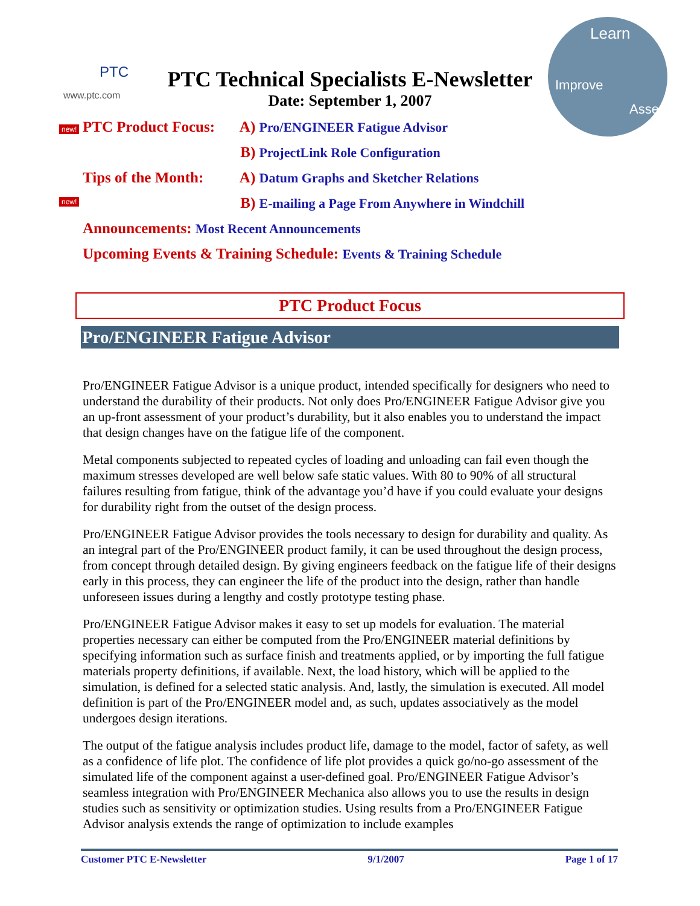PTC
www.ptc.com
Learn
Improve
Assess
PTC Technical Specialists E-Newsletter
Date: September 1, 2007
new!
new!
PTC Product Focus: A) Pro/ENGINEER Fatigue Advisor
B) ProjectLink Role Configuration
Tips of the Month: A) Datum Graphs and Sketcher Relations
B) E-mailing a Page From Anywhere in Windchill
Announcements: Most Recent Announcements
Upcoming Events & Training Schedule: Events & Training Schedule
PTC Product Focus
Pro/ENGINEER Fatigue Advisor
Pro/ENGINEER Fatigue Advisor is a unique product, intended specifically for designers who need to understand the durability of their products. Not only does Pro/ENGINEER Fatigue Advisor give you an up-front assessment of your product’s durability, but it also enables you to understand the impact that design changes have on the fatigue life of the component.
Metal components subjected to repeated cycles of loading and unloading can fail even though the maximum stresses developed are well below safe static values. With 80 to 90% of all structural failures resulting from fatigue, think of the advantage you’d have if you could evaluate your designs for durability right from the outset of the design process.
Pro/ENGINEER Fatigue Advisor provides the tools necessary to design for durability and quality. As an integral part of the Pro/ENGINEER product family, it can be used throughout the design process, from concept through detailed design. By giving engineers feedback on the fatigue life of their designs early in this process, they can engineer the life of the product into the design, rather than handle unforeseen issues during a lengthy and costly prototype testing phase.
Pro/ENGINEER Fatigue Advisor makes it easy to set up models for evaluation. The material properties necessary can either be computed from the Pro/ENGINEER material definitions by specifying information such as surface finish and treatments applied, or by importing the full fatigue materials property definitions, if available. Next, the load history, which will be applied to the simulation, is defined for a selected static analysis. And, lastly, the simulation is executed. All model definition is part of the Pro/ENGINEER model and, as such, updates associatively as the model undergoes design iterations.
The output of the fatigue analysis includes product life, damage to the model, factor of safety, as well as a confidence of life plot. The confidence of life plot provides a quick go/no-go assessment of the simulated life of the component against a user-defined goal. Pro/ENGINEER Fatigue Advisor’s seamless integration with Pro/ENGINEER Mechanica also allows you to use the results in design studies such as sensitivity or optimization studies. Using results from a Pro/ENGINEER Fatigue Advisor analysis extends the range of optimization to include examples
Customer PTC E-Newsletter 9/1/2007 Page 1 of 17